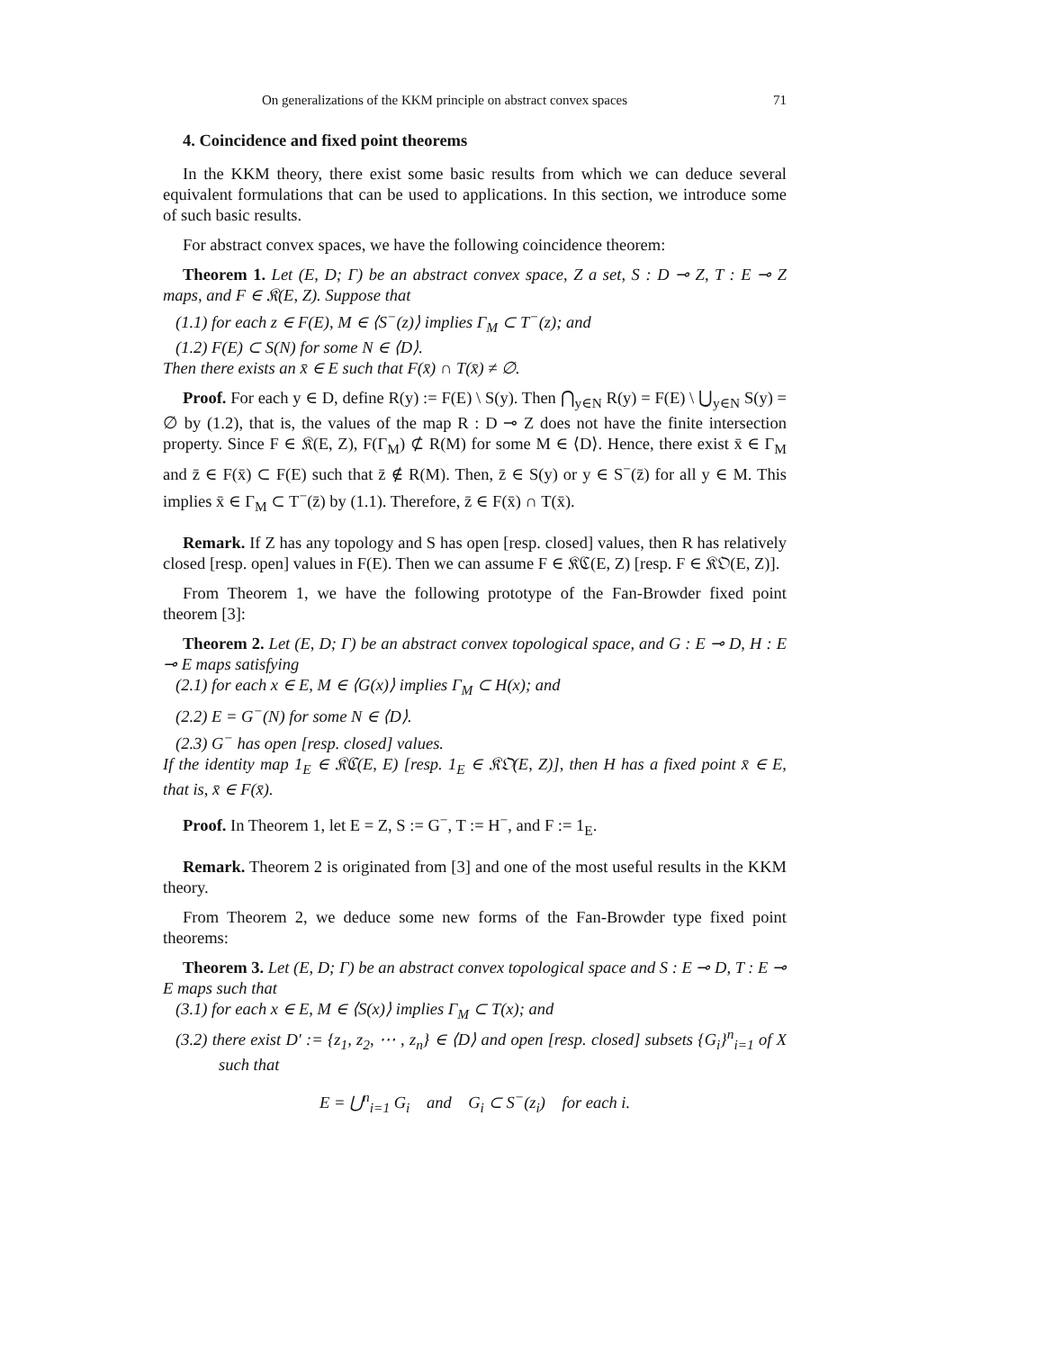On generalizations of the KKM principle on abstract convex spaces 71
4. Coincidence and fixed point theorems
In the KKM theory, there exist some basic results from which we can deduce several equivalent formulations that can be used to applications. In this section, we introduce some of such basic results.
For abstract convex spaces, we have the following coincidence theorem:
Theorem 1. Let (E, D; Γ) be an abstract convex space, Z a set, S : D ⊸ Z, T : E ⊸ Z maps, and F ∈ 𝔎(E, Z). Suppose that
(1.1) for each z ∈ F(E), M ∈ ⟨S<sup>−</sup>(z)⟩ implies Γ<sub>M</sub> ⊂ T<sup>−</sup>(z); and
(1.2) F(E) ⊂ S(N) for some N ∈ ⟨D⟩.
Then there exists an x̄ ∈ E such that F(x̄) ∩ T(x̄) ≠ ∅.
Proof. For each y ∈ D, define R(y) := F(E) \ S(y). Then ⋂<sub>y∈N</sub> R(y) = F(E) \ ⋃<sub>y∈N</sub> S(y) = ∅ by (1.2), that is, the values of the map R : D ⊸ Z does not have the finite intersection property. Since F ∈ 𝔎(E, Z), F(Γ<sub>M</sub>) ⊄ R(M) for some M ∈ ⟨D⟩. Hence, there exist x̄ ∈ Γ<sub>M</sub> and z̄ ∈ F(x̄) ⊂ F(E) such that z̄ ∉ R(M). Then, z̄ ∈ S(y) or y ∈ S<sup>−</sup>(z̄) for all y ∈ M. This implies x̄ ∈ Γ<sub>M</sub> ⊂ T<sup>−</sup>(z̄) by (1.1). Therefore, z̄ ∈ F(x̄) ∩ T(x̄).
Remark. If Z has any topology and S has open [resp. closed] values, then R has relatively closed [resp. open] values in F(E). Then we can assume F ∈ 𝔎ℭ(E, Z) [resp. F ∈ 𝔎𝔒(E, Z)].
From Theorem 1, we have the following prototype of the Fan-Browder fixed point theorem [3]:
Theorem 2. Let (E, D; Γ) be an abstract convex topological space, and G : E ⊸ D, H : E ⊸ E maps satisfying
(2.1) for each x ∈ E, M ∈ ⟨G(x)⟩ implies Γ<sub>M</sub> ⊂ H(x); and
(2.2) E = G<sup>−</sup>(N) for some N ∈ ⟨D⟩.
(2.3) G<sup>−</sup> has open [resp. closed] values.
If the identity map 1<sub>E</sub> ∈ 𝔎ℭ(E, E) [resp. 1<sub>E</sub> ∈ 𝔎𝔒(E, Z)], then H has a fixed point x̄ ∈ E, that is, x̄ ∈ F(x̄).
Proof. In Theorem 1, let E = Z, S := G<sup>−</sup>, T := H<sup>−</sup>, and F := 1<sub>E</sub>.
Remark. Theorem 2 is originated from [3] and one of the most useful results in the KKM theory.
From Theorem 2, we deduce some new forms of the Fan-Browder type fixed point theorems:
Theorem 3. Let (E, D; Γ) be an abstract convex topological space and S : E ⊸ D, T : E ⊸ E maps such that
(3.1) for each x ∈ E, M ∈ ⟨S(x)⟩ implies Γ<sub>M</sub> ⊂ T(x); and
(3.2) there exist D′ := {z<sub>1</sub>, z<sub>2</sub>, ⋯ , z<sub>n</sub>} ∈ ⟨D⟩ and open [resp. closed] subsets {G<sub>i</sub>}<sup>n</sup><sub>i=1</sub> of X such that
E = ⋃<sup>n</sup><sub>i=1</sub> G<sub>i</sub> and G<sub>i</sub> ⊂ S<sup>−</sup>(z<sub>i</sub>) for each i.